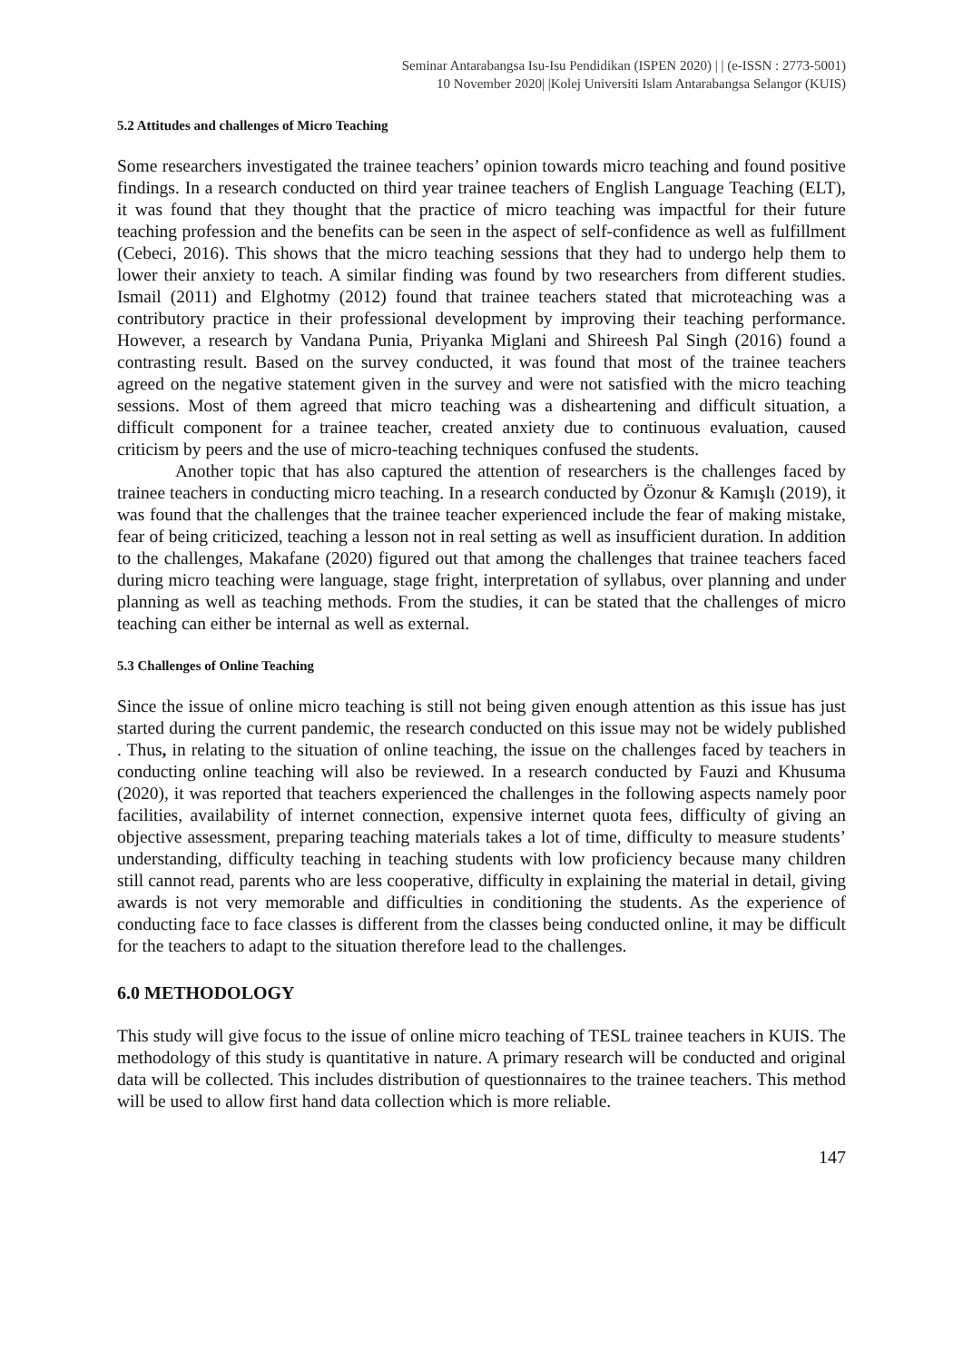Seminar Antarabangsa Isu-Isu Pendidikan (ISPEN 2020) | | (e-ISSN : 2773-5001)
10 November 2020| |Kolej Universiti Islam Antarabangsa Selangor (KUIS)
5.2 Attitudes and challenges of Micro Teaching
Some researchers investigated the trainee teachers’ opinion towards micro teaching and found positive findings. In a research conducted on third year trainee teachers of English Language Teaching (ELT), it was found that they thought that the practice of micro teaching was impactful for their future teaching profession and the benefits can be seen in the aspect of self-confidence as well as fulfillment (Cebeci, 2016). This shows that the micro teaching sessions that they had to undergo help them to lower their anxiety to teach. A similar finding was found by two researchers from different studies. Ismail (2011) and Elghotmy (2012) found that trainee teachers stated that microteaching was a contributory practice in their professional development by improving their teaching performance. However, a research by Vandana Punia, Priyanka Miglani and Shireesh Pal Singh (2016) found a contrasting result. Based on the survey conducted, it was found that most of the trainee teachers agreed on the negative statement given in the survey and were not satisfied with the micro teaching sessions. Most of them agreed that micro teaching was a disheartening and difficult situation, a difficult component for a trainee teacher, created anxiety due to continuous evaluation, caused criticism by peers and the use of micro-teaching techniques confused the students.
Another topic that has also captured the attention of researchers is the challenges faced by trainee teachers in conducting micro teaching. In a research conducted by Özonur & Kamışlı (2019), it was found that the challenges that the trainee teacher experienced include the fear of making mistake, fear of being criticized, teaching a lesson not in real setting as well as insufficient duration. In addition to the challenges, Makafane (2020) figured out that among the challenges that trainee teachers faced during micro teaching were language, stage fright, interpretation of syllabus, over planning and under planning as well as teaching methods. From the studies, it can be stated that the challenges of micro teaching can either be internal as well as external.
5.3 Challenges of Online Teaching
Since the issue of online micro teaching is still not being given enough attention as this issue has just started during the current pandemic, the research conducted on this issue may not be widely published . Thus, in relating to the situation of online teaching, the issue on the challenges faced by teachers in conducting online teaching will also be reviewed. In a research conducted by Fauzi and Khusuma (2020), it was reported that teachers experienced the challenges in the following aspects namely poor facilities, availability of internet connection, expensive internet quota fees, difficulty of giving an objective assessment, preparing teaching materials takes a lot of time, difficulty to measure students’ understanding, difficulty teaching in teaching students with low proficiency because many children still cannot read, parents who are less cooperative, difficulty in explaining the material in detail, giving awards is not very memorable and difficulties in conditioning the students. As the experience of conducting face to face classes is different from the classes being conducted online, it may be difficult for the teachers to adapt to the situation therefore lead to the challenges.
6.0 METHODOLOGY
This study will give focus to the issue of online micro teaching of TESL trainee teachers in KUIS. The methodology of this study is quantitative in nature. A primary research will be conducted and original data will be collected. This includes distribution of questionnaires to the trainee teachers. This method will be used to allow first hand data collection which is more reliable.
147